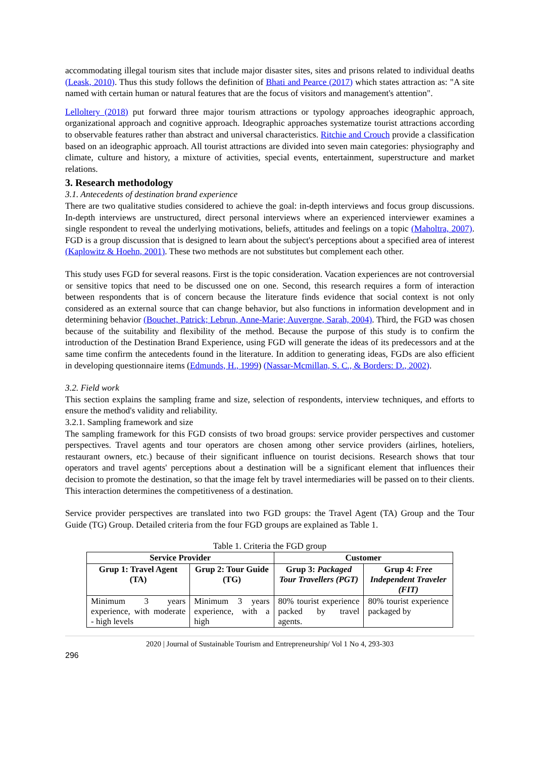accommodating illegal tourism sites that include major disaster sites, sites and prisons related to individual deaths (Leask, 2010). Thus this study follows the definition of Bhati and Pearce (2017) which states attraction as: "A site named with certain human or natural features that are the focus of visitors and management's attention".
Lelloltery (2018) put forward three major tourism attractions or typology approaches ideographic approach, organizational approach and cognitive approach. Ideographic approaches systematize tourist attractions according to observable features rather than abstract and universal characteristics. Ritchie and Crouch provide a classification based on an ideographic approach. All tourist attractions are divided into seven main categories: physiography and climate, culture and history, a mixture of activities, special events, entertainment, superstructure and market relations.
3. Research methodology
3.1. Antecedents of destination brand experience
There are two qualitative studies considered to achieve the goal: in-depth interviews and focus group discussions. In-depth interviews are unstructured, direct personal interviews where an experienced interviewer examines a single respondent to reveal the underlying motivations, beliefs, attitudes and feelings on a topic (Maholtra, 2007). FGD is a group discussion that is designed to learn about the subject's perceptions about a specified area of interest (Kaplowitz & Hoehn, 2001). These two methods are not substitutes but complement each other.
This study uses FGD for several reasons. First is the topic consideration. Vacation experiences are not controversial or sensitive topics that need to be discussed one on one. Second, this research requires a form of interaction between respondents that is of concern because the literature finds evidence that social context is not only considered as an external source that can change behavior, but also functions in information development and in determining behavior (Bouchet, Patrick; Lebrun, Anne-Marie; Auvergne, Sarah, 2004). Third, the FGD was chosen because of the suitability and flexibility of the method. Because the purpose of this study is to confirm the introduction of the Destination Brand Experience, using FGD will generate the ideas of its predecessors and at the same time confirm the antecedents found in the literature. In addition to generating ideas, FGDs are also efficient in developing questionnaire items (Edmunds, H., 1999) (Nassar-Mcmillan, S. C., & Borders: D., 2002).
3.2. Field work
This section explains the sampling frame and size, selection of respondents, interview techniques, and efforts to ensure the method's validity and reliability.
3.2.1. Sampling framework and size
The sampling framework for this FGD consists of two broad groups: service provider perspectives and customer perspectives. Travel agents and tour operators are chosen among other service providers (airlines, hoteliers, restaurant owners, etc.) because of their significant influence on tourist decisions. Research shows that tour operators and travel agents' perceptions about a destination will be a significant element that influences their decision to promote the destination, so that the image felt by travel intermediaries will be passed on to their clients. This interaction determines the competitiveness of a destination.
Service provider perspectives are translated into two FGD groups: the Travel Agent (TA) Group and the Tour Guide (TG) Group. Detailed criteria from the four FGD groups are explained as Table 1.
Table 1. Criteria the FGD group
| Service Provider | | Customer | |
| --- | --- | --- | --- |
| Grup 1: Travel Agent (TA) | Grup 2: Tour Guide (TG) | Grup 3: Packaged Tour Travellers (PGT) | Grup 4: Free Independent Traveler (FIT) |
| Minimum 3 years experience, with moderate - high levels | Minimum 3 years experience, with a high | 80% tourist experience packed by travel agents. | 80% tourist experience packaged by |
2020 | Journal of Sustainable Tourism and Entrepreneurship/ Vol 1 No 4, 293-303
296